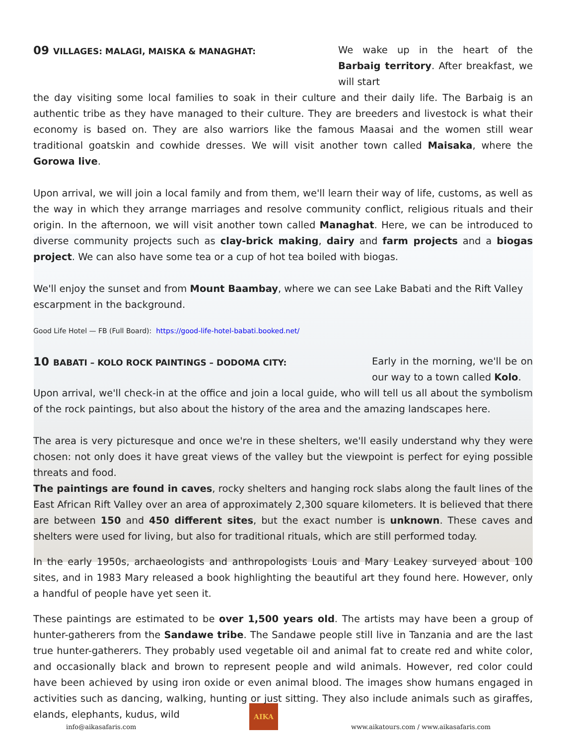09 VILLAGES: MALAGI, MAISKA & MANAGHAT:
We wake up in the heart of the Barbaig territory. After breakfast, we will start
the day visiting some local families to soak in their culture and their daily life. The Barbaig is an authentic tribe as they have managed to their culture. They are breeders and livestock is what their economy is based on. They are also warriors like the famous Maasai and the women still wear traditional goatskin and cowhide dresses. We will visit another town called Maisaka, where the Gorowa live.
Upon arrival, we will join a local family and from them, we'll learn their way of life, customs, as well as the way in which they arrange marriages and resolve community conflict, religious rituals and their origin. In the afternoon, we will visit another town called Managhat. Here, we can be introduced to diverse community projects such as clay-brick making, dairy and farm projects and a biogas project. We can also have some tea or a cup of hot tea boiled with biogas.
We'll enjoy the sunset and from Mount Baambay, where we can see Lake Babati and the Rift Valley escarpment in the background.
Good Life Hotel — FB (Full Board): https://good-life-hotel-babati.booked.net/
10 BABATI – KOLO ROCK PAINTINGS – DODOMA CITY:
Early in the morning, we'll be on our way to a town called Kolo.
Upon arrival, we'll check-in at the office and join a local guide, who will tell us all about the symbolism of the rock paintings, but also about the history of the area and the amazing landscapes here.
The area is very picturesque and once we're in these shelters, we'll easily understand why they were chosen: not only does it have great views of the valley but the viewpoint is perfect for eying possible threats and food.
The paintings are found in caves, rocky shelters and hanging rock slabs along the fault lines of the East African Rift Valley over an area of approximately 2,300 square kilometers. It is believed that there are between 150 and 450 different sites, but the exact number is unknown. These caves and shelters were used for living, but also for traditional rituals, which are still performed today.
In the early 1950s, archaeologists and anthropologists Louis and Mary Leakey surveyed about 100 sites, and in 1983 Mary released a book highlighting the beautiful art they found here. However, only a handful of people have yet seen it.
These paintings are estimated to be over 1,500 years old. The artists may have been a group of hunter-gatherers from the Sandawe tribe. The Sandawe people still live in Tanzania and are the last true hunter-gatherers. They probably used vegetable oil and animal fat to create red and white color, and occasionally black and brown to represent people and wild animals. However, red color could have been achieved by using iron oxide or even animal blood. The images show humans engaged in activities such as dancing, walking, hunting or just sitting. They also include animals such as giraffes, elands, elephants, kudus, wild
info@aikasafaris.com
AIKA
www.aikatours.com / www.aikasafaris.com